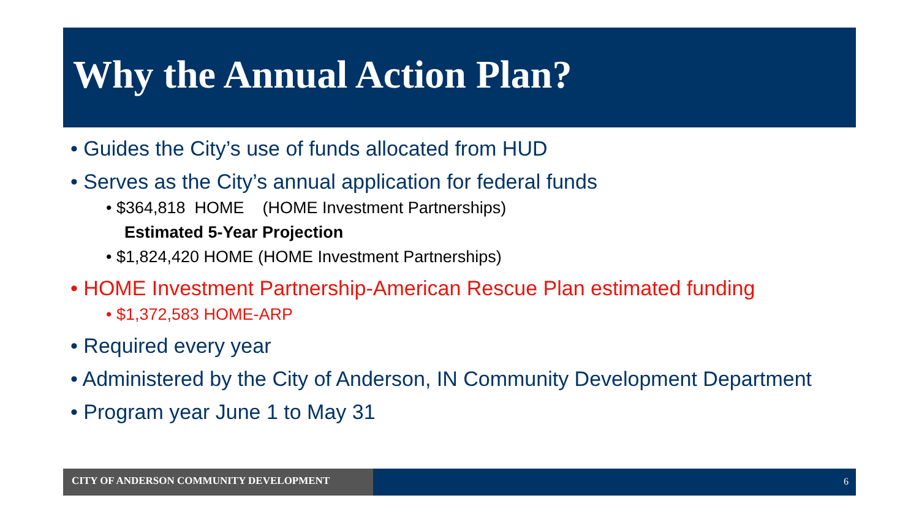Why the Annual Action Plan?
• Guides the City’s use of funds allocated from HUD
• Serves as the City’s annual application for federal funds
• $364,818 HOME (HOME Investment Partnerships)
Estimated 5-Year Projection
• $1,824,420 HOME (HOME Investment Partnerships)
• HOME Investment Partnership-American Rescue Plan estimated funding
• $1,372,583 HOME-ARP
• Required every year
• Administered by the City of Anderson, IN Community Development Department
• Program year June 1 to May 31
CITY OF ANDERSON COMMUNITY DEVELOPMENT 6